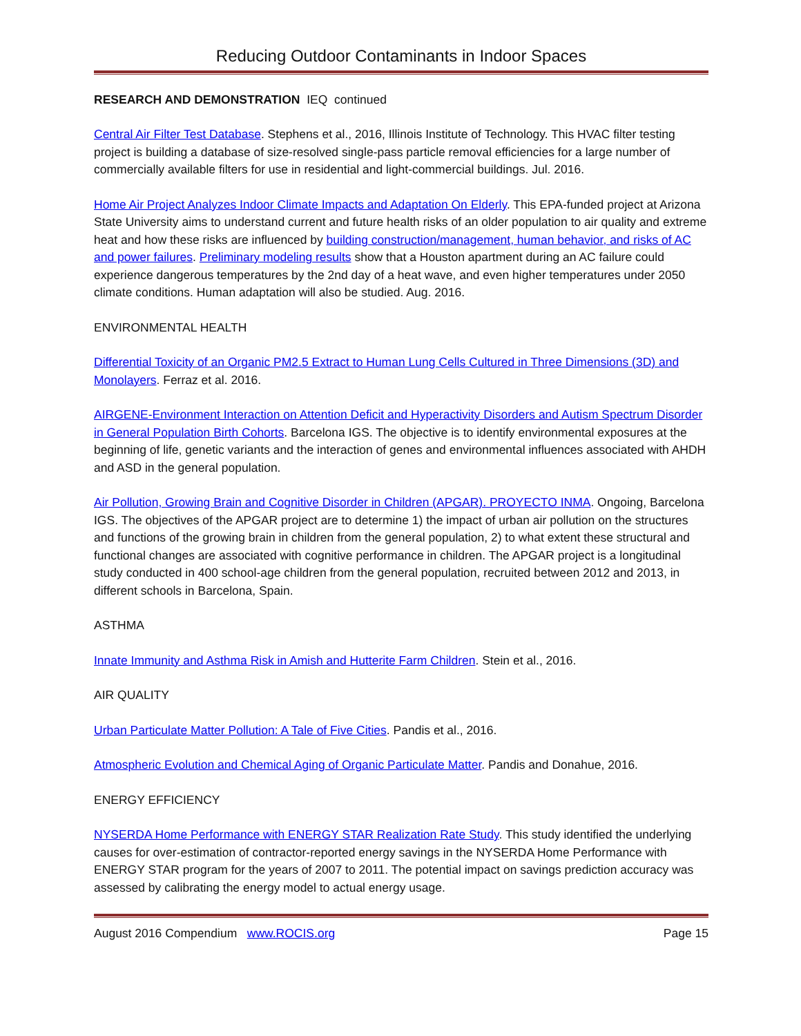Reducing Outdoor Contaminants in Indoor Spaces
RESEARCH AND DEMONSTRATION IEQ continued
Central Air Filter Test Database. Stephens et al., 2016, Illinois Institute of Technology. This HVAC filter testing project is building a database of size-resolved single-pass particle removal efficiencies for a large number of commercially available filters for use in residential and light-commercial buildings. Jul. 2016.
Home Air Project Analyzes Indoor Climate Impacts and Adaptation On Elderly. This EPA-funded project at Arizona State University aims to understand current and future health risks of an older population to air quality and extreme heat and how these risks are influenced by building construction/management, human behavior, and risks of AC and power failures. Preliminary modeling results show that a Houston apartment during an AC failure could experience dangerous temperatures by the 2nd day of a heat wave, and even higher temperatures under 2050 climate conditions. Human adaptation will also be studied. Aug. 2016.
ENVIRONMENTAL HEALTH
Differential Toxicity of an Organic PM2.5 Extract to Human Lung Cells Cultured in Three Dimensions (3D) and Monolayers. Ferraz et al. 2016.
AIRGENE-Environment Interaction on Attention Deficit and Hyperactivity Disorders and Autism Spectrum Disorder in General Population Birth Cohorts. Barcelona IGS. The objective is to identify environmental exposures at the beginning of life, genetic variants and the interaction of genes and environmental influences associated with AHDH and ASD in the general population.
Air Pollution, Growing Brain and Cognitive Disorder in Children (APGAR). PROYECTO INMA. Ongoing, Barcelona IGS. The objectives of the APGAR project are to determine 1) the impact of urban air pollution on the structures and functions of the growing brain in children from the general population, 2) to what extent these structural and functional changes are associated with cognitive performance in children. The APGAR project is a longitudinal study conducted in 400 school-age children from the general population, recruited between 2012 and 2013, in different schools in Barcelona, Spain.
ASTHMA
Innate Immunity and Asthma Risk in Amish and Hutterite Farm Children. Stein et al., 2016.
AIR QUALITY
Urban Particulate Matter Pollution: A Tale of Five Cities. Pandis et al., 2016.
Atmospheric Evolution and Chemical Aging of Organic Particulate Matter. Pandis and Donahue, 2016.
ENERGY EFFICIENCY
NYSERDA Home Performance with ENERGY STAR Realization Rate Study. This study identified the underlying causes for over-estimation of contractor-reported energy savings in the NYSERDA Home Performance with ENERGY STAR program for the years of 2007 to 2011. The potential impact on savings prediction accuracy was assessed by calibrating the energy model to actual energy usage.
August 2016 Compendium www.ROCIS.org Page 15